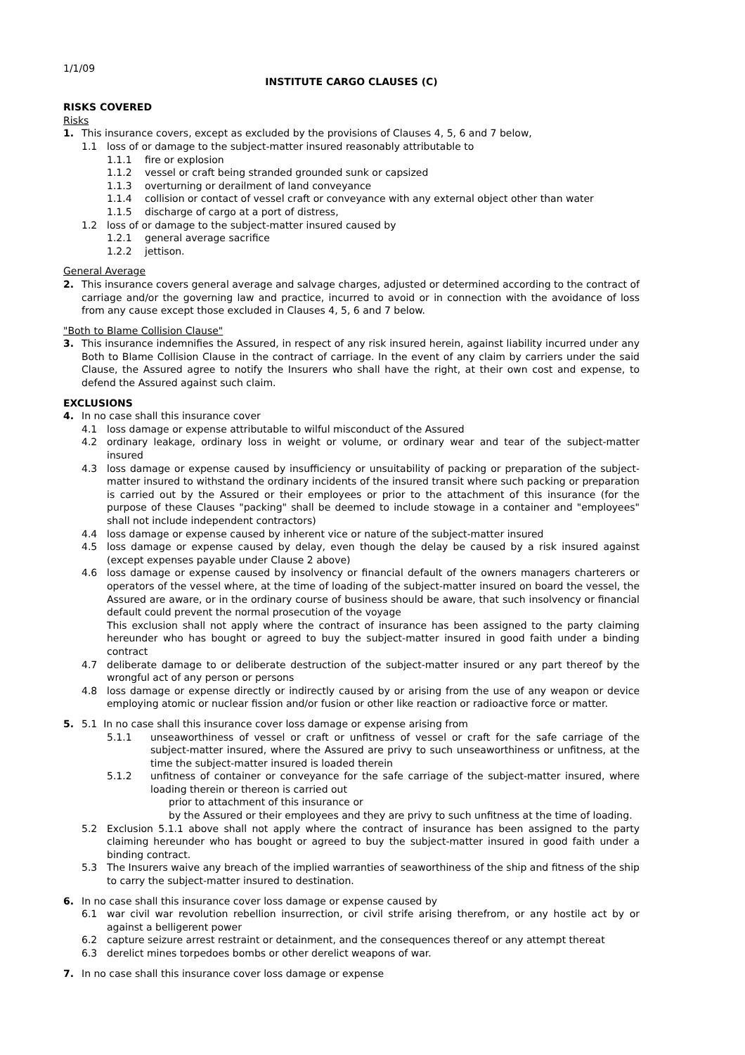1/1/09
INSTITUTE CARGO CLAUSES (C)
RISKS COVERED
Risks
1. This insurance covers, except as excluded by the provisions of Clauses 4, 5, 6 and 7 below,
1.1 loss of or damage to the subject-matter insured reasonably attributable to
1.1.1 fire or explosion
1.1.2 vessel or craft being stranded grounded sunk or capsized
1.1.3 overturning or derailment of land conveyance
1.1.4 collision or contact of vessel craft or conveyance with any external object other than water
1.1.5 discharge of cargo at a port of distress,
1.2 loss of or damage to the subject-matter insured caused by
1.2.1 general average sacrifice
1.2.2 jettison.
General Average
2. This insurance covers general average and salvage charges, adjusted or determined according to the contract of carriage and/or the governing law and practice, incurred to avoid or in connection with the avoidance of loss from any cause except those excluded in Clauses 4, 5, 6 and 7 below.
"Both to Blame Collision Clause"
3. This insurance indemnifies the Assured, in respect of any risk insured herein, against liability incurred under any Both to Blame Collision Clause in the contract of carriage. In the event of any claim by carriers under the said Clause, the Assured agree to notify the Insurers who shall have the right, at their own cost and expense, to defend the Assured against such claim.
EXCLUSIONS
4. In no case shall this insurance cover
4.1 loss damage or expense attributable to wilful misconduct of the Assured
4.2 ordinary leakage, ordinary loss in weight or volume, or ordinary wear and tear of the subject-matter insured
4.3 loss damage or expense caused by insufficiency or unsuitability of packing or preparation of the subject-matter insured to withstand the ordinary incidents of the insured transit where such packing or preparation is carried out by the Assured or their employees or prior to the attachment of this insurance (for the purpose of these Clauses "packing" shall be deemed to include stowage in a container and "employees" shall not include independent contractors)
4.4 loss damage or expense caused by inherent vice or nature of the subject-matter insured
4.5 loss damage or expense caused by delay, even though the delay be caused by a risk insured against (except expenses payable under Clause 2 above)
4.6 loss damage or expense caused by insolvency or financial default of the owners managers charterers or operators of the vessel where, at the time of loading of the subject-matter insured on board the vessel, the Assured are aware, or in the ordinary course of business should be aware, that such insolvency or financial default could prevent the normal prosecution of the voyage
This exclusion shall not apply where the contract of insurance has been assigned to the party claiming hereunder who has bought or agreed to buy the subject-matter insured in good faith under a binding contract
4.7 deliberate damage to or deliberate destruction of the subject-matter insured or any part thereof by the wrongful act of any person or persons
4.8 loss damage or expense directly or indirectly caused by or arising from the use of any weapon or device employing atomic or nuclear fission and/or fusion or other like reaction or radioactive force or matter.
5. 5.1 In no case shall this insurance cover loss damage or expense arising from
5.1.1 unseaworthiness of vessel or craft or unfitness of vessel or craft for the safe carriage of the subject-matter insured, where the Assured are privy to such unseaworthiness or unfitness, at the time the subject-matter insured is loaded therein
5.1.2 unfitness of container or conveyance for the safe carriage of the subject-matter insured, where loading therein or thereon is carried out
prior to attachment of this insurance or
by the Assured or their employees and they are privy to such unfitness at the time of loading.
5.2 Exclusion 5.1.1 above shall not apply where the contract of insurance has been assigned to the party claiming hereunder who has bought or agreed to buy the subject-matter insured in good faith under a binding contract.
5.3 The Insurers waive any breach of the implied warranties of seaworthiness of the ship and fitness of the ship to carry the subject-matter insured to destination.
6. In no case shall this insurance cover loss damage or expense caused by
6.1 war civil war revolution rebellion insurrection, or civil strife arising therefrom, or any hostile act by or against a belligerent power
6.2 capture seizure arrest restraint or detainment, and the consequences thereof or any attempt thereat
6.3 derelict mines torpedoes bombs or other derelict weapons of war.
7. In no case shall this insurance cover loss damage or expense